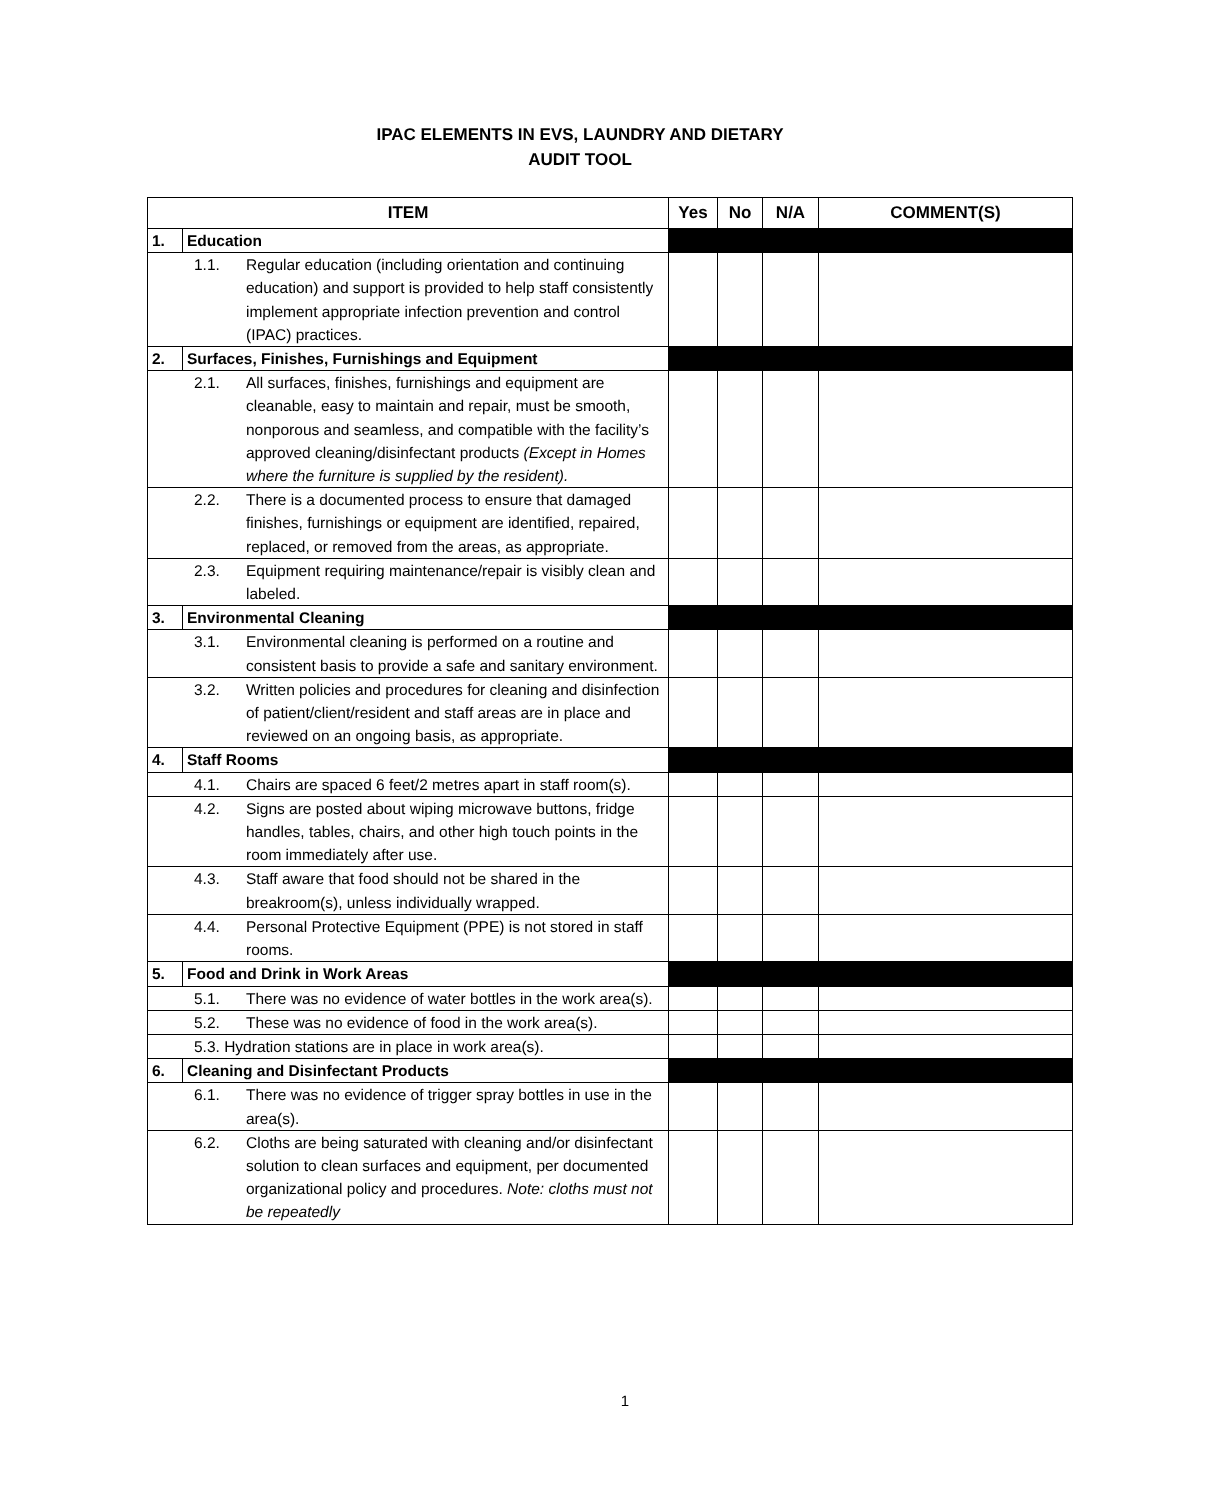IPAC ELEMENTS IN EVS, LAUNDRY AND DIETARY
AUDIT TOOL
| ITEM | | Yes | No | N/A | COMMENT(S) |
| --- | --- | --- | --- | --- | --- |
| 1. | Education | | | | |
| 1.1. Regular education (including orientation and continuing education) and support is provided to help staff consistently implement appropriate infection prevention and control (IPAC) practices. | | | | | |
| 2. | Surfaces, Finishes, Furnishings and Equipment | | | | |
| 2.1. All surfaces, finishes, furnishings and equipment are cleanable, easy to maintain and repair, must be smooth, nonporous and seamless, and compatible with the facility’s approved cleaning/disinfectant products (Except in Homes where the furniture is supplied by the resident). | | | | | |
| 2.2. There is a documented process to ensure that damaged finishes, furnishings or equipment are identified, repaired, replaced, or removed from the areas, as appropriate. | | | | | |
| 2.3. Equipment requiring maintenance/repair is visibly clean and labeled. | | | | | |
| 3. | Environmental Cleaning | | | | |
| 3.1. Environmental cleaning is performed on a routine and consistent basis to provide a safe and sanitary environment. | | | | | |
| 3.2. Written policies and procedures for cleaning and disinfection of patient/client/resident and staff areas are in place and reviewed on an ongoing basis, as appropriate. | | | | | |
| 4. | Staff Rooms | | | | |
| 4.1. Chairs are spaced 6 feet/2 metres apart in staff room(s). | | | | | |
| 4.2. Signs are posted about wiping microwave buttons, fridge handles, tables, chairs, and other high touch points in the room immediately after use. | | | | | |
| 4.3. Staff aware that food should not be shared in the breakroom(s), unless individually wrapped. | | | | | |
| 4.4. Personal Protective Equipment (PPE) is not stored in staff rooms. | | | | | |
| 5. | Food and Drink in Work Areas | | | | |
| 5.1. There was no evidence of water bottles in the work area(s). | | | | | |
| 5.2. These was no evidence of food in the work area(s). | | | | | |
| 5.3. Hydration stations are in place in work area(s). | | | | | |
| 6. | Cleaning and Disinfectant Products | | | | |
| 6.1. There was no evidence of trigger spray bottles in use in the area(s). | | | | | |
| 6.2. Cloths are being saturated with cleaning and/or disinfectant solution to clean surfaces and equipment, per documented organizational policy and procedures. Note: cloths must not be repeatedly | | | | | |
1